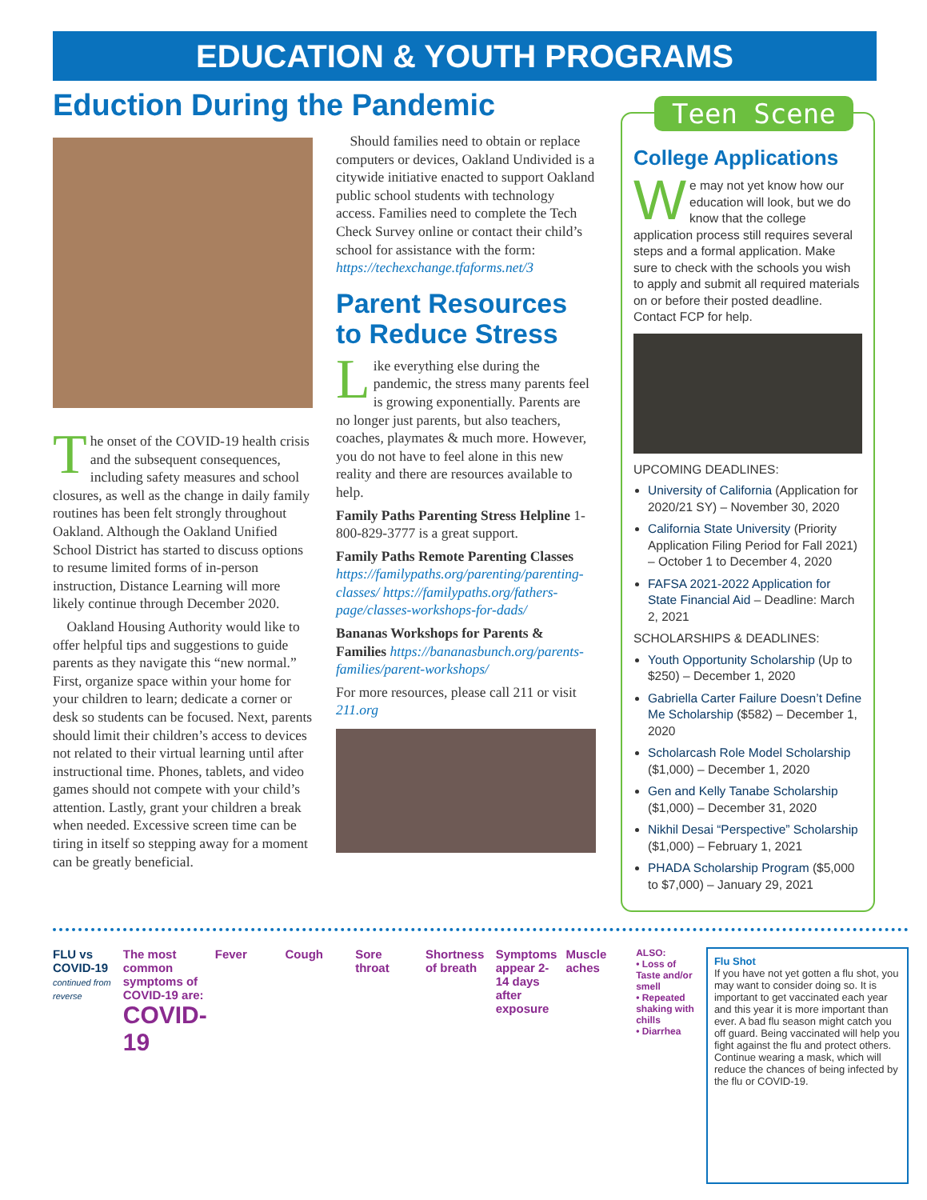EDUCATION & YOUTH PROGRAMS
Eduction During the Pandemic
The onset of the COVID-19 health crisis and the subsequent consequences, including safety measures and school closures, as well as the change in daily family routines has been felt strongly throughout Oakland. Although the Oakland Unified School District has started to discuss options to resume limited forms of in-person instruction, Distance Learning will more likely continue through December 2020.
Oakland Housing Authority would like to offer helpful tips and suggestions to guide parents as they navigate this “new normal.” First, organize space within your home for your children to learn; dedicate a corner or desk so students can be focused. Next, parents should limit their children’s access to devices not related to their virtual learning until after instructional time. Phones, tablets, and video games should not compete with your child’s attention. Lastly, grant your children a break when needed. Excessive screen time can be tiring in itself so stepping away for a moment can be greatly beneficial.
Should families need to obtain or replace computers or devices, Oakland Undivided is a citywide initiative enacted to support Oakland public school students with technology access. Families need to complete the Tech Check Survey online or contact their child’s school for assistance with the form: https://techexchange.tfaforms.net/3
Parent Resources to Reduce Stress
Like everything else during the pandemic, the stress many parents feel is growing exponentially. Parents are no longer just parents, but also teachers, coaches, playmates & much more. However, you do not have to feel alone in this new reality and there are resources available to help.
Family Paths Parenting Stress Helpline 1-800-829-3777 is a great support.
Family Paths Remote Parenting Classes https://familypaths.org/parenting/parenting-classes/ https://familypaths.org/fathers-page/classes-workshops-for-dads/
Bananas Workshops for Parents & Families https://bananasbunch.org/parents-families/parent-workshops/
For more resources, please call 211 or visit 211.org
Teen Scene
College Applications
We may not yet know how our education will look, but we do know that the college application process still requires several steps and a formal application. Make sure to check with the schools you wish to apply and submit all required materials on or before their posted deadline. Contact FCP for help.
UPCOMING DEADLINES:
University of California (Application for 2020/21 SY) – November 30, 2020
California State University (Priority Application Filing Period for Fall 2021) – October 1 to December 4, 2020
FAFSA 2021-2022 Application for State Financial Aid – Deadline: March 2, 2021
SCHOLARSHIPS & DEADLINES:
Youth Opportunity Scholarship (Up to $250) – December 1, 2020
Gabriella Carter Failure Doesn’t Define Me Scholarship ($582) – December 1, 2020
Scholarcash Role Model Scholarship ($1,000) – December 1, 2020
Gen and Kelly Tanabe Scholarship ($1,000) – December 31, 2020
Nikhil Desai “Perspective” Scholarship ($1,000) – February 1, 2021
PHADA Scholarship Program ($5,000 to $7,000) – January 29, 2021
FLU vs COVID-19
continued from reverse
The most common symptoms of COVID-19 are:
COVID-19
Fever Cough Sore throat Shortness of breath Symptoms appear 2-14 days after exposure
Muscle aches
ALSO:
• Loss of Taste and/or smell
• Repeated shaking with chills
• Diarrhea
Flu Shot
If you have not yet gotten a flu shot, you may want to consider doing so. It is important to get vaccinated each year and this year it is more important than ever. A bad flu season might catch you off guard. Being vaccinated will help you fight against the flu and protect others.
Continue wearing a mask, which will reduce the chances of being infected by the flu or COVID-19.